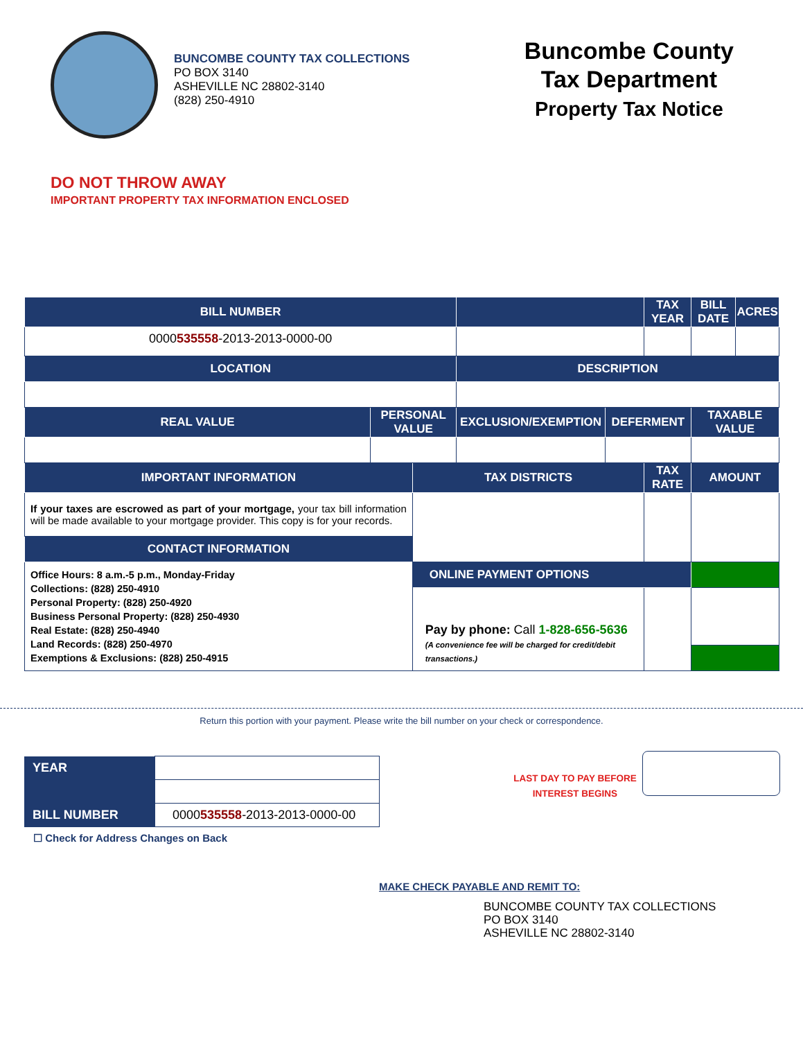BUNCOMBE COUNTY TAX COLLECTIONS
PO BOX 3140
ASHEVILLE NC 28802-3140
(828) 250-4910
Buncombe County
Tax Department
Property Tax Notice
DO NOT THROW AWAY
IMPORTANT PROPERTY TAX INFORMATION ENCLOSED
| BILL NUMBER | | | | | TAX YEAR | | BILL DATE | ACRES |
| --- | --- | --- | --- | --- | --- | --- | --- | --- |
| 0000 535558 -2013-2013-0000-00 | | | | | | | | |
| LOCATION | | | DESCRIPTION | | | | | |
| REAL VALUE | PERSONAL VALUE | | EXCLUSION/EXEMPTION | DEFERMENT | | TAXABLE VALUE | | |
| IMPORTANT INFORMATION | | TAX DISTRICTS | | | TAX RATE | | AMOUNT | |
| If your taxes are escrowed as part of your mortgage, your tax bill information will be made available to your mortgage provider. This copy is for your records. | | | | | | | | |
| CONTACT INFORMATION | | | | | | | | |
| Office Hours: 8 a.m.-5 p.m., Monday-Friday Collections: (828) 250-4910 Personal Property: (828) 250-4920 Business Personal Property: (828) 250-4930 Real Estate: (828) 250-4940 Land Records: (828) 250-4970 Exemptions & Exclusions: (828) 250-4915 | | ONLINE PAYMENT OPTIONS | | | | | | |
| | | Pay by phone: Call 1-828-656-5636 (A convenience fee will be charged for credit/debit transactions.) | | | | | | |
Return this portion with your payment. Please write the bill number on your check or correspondence.
| YEAR | |
| BILL NUMBER | 0000 535558 -2013-2013-0000-00 |
☐ Check for Address Changes on Back
LAST DAY TO PAY BEFORE INTEREST BEGINS
MAKE CHECK PAYABLE AND REMIT TO:
BUNCOMBE COUNTY TAX COLLECTIONS
PO BOX 3140
ASHEVILLE NC 28802-3140